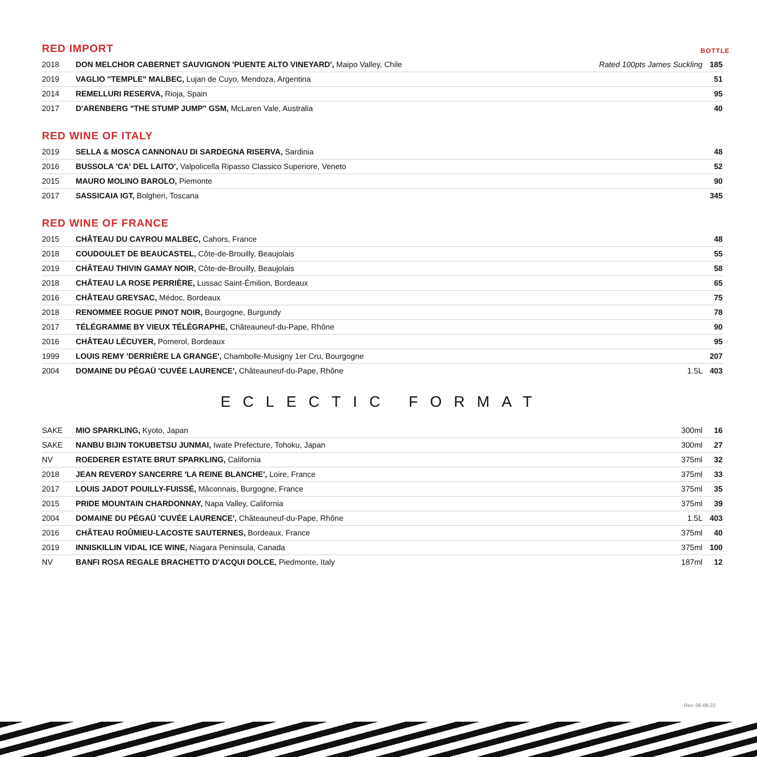RED IMPORT BOTTLE
| 2018 | DON MELCHOR CABERNET SAUVIGNON 'PUENTE ALTO VINEYARD', Maipo Valley, Chile | Rated 100pts James Suckling | 185 |
| 2019 | VAGLIO "TEMPLE" MALBEC, Lujan de Cuyo, Mendoza, Argentina | | 51 |
| 2014 | REMELLURI RESERVA, Rioja, Spain | | 95 |
| 2017 | D'ARENBERG "THE STUMP JUMP" GSM, McLaren Vale, Australia | | 40 |
RED WINE OF ITALY
| 2019 | SELLA & MOSCA CANNONAU DI SARDEGNA RISERVA, Sardinia | | 48 |
| 2016 | BUSSOLA 'CA' DEL LAITO', Valpolicella Ripasso Classico Superiore, Veneto | | 52 |
| 2015 | MAURO MOLINO BAROLO, Piemonte | | 90 |
| 2017 | SASSICAIA IGT, Bolgheri, Toscana | | 345 |
RED WINE OF FRANCE
| 2015 | CHÂTEAU DU CAYROU MALBEC, Cahors, France | | 48 |
| 2018 | COUDOULET DE BEAUCASTEL, Côte-de-Brouilly, Beaujolais | | 55 |
| 2019 | CHÂTEAU THIVIN GAMAY NOIR, Côte-de-Brouilly, Beaujolais | | 58 |
| 2018 | CHÂTEAU LA ROSE PERRIÈRE, Lussac Saint-Émilion, Bordeaux | | 65 |
| 2016 | CHÂTEAU GREYSAC, Médoc, Bordeaux | | 75 |
| 2018 | RENOMMEE ROGUE PINOT NOIR, Bourgogne, Burgundy | | 78 |
| 2017 | TÉLÉGRAMME BY VIEUX TÉLÉGRAPHE, Châteauneuf-du-Pape, Rhône | | 90 |
| 2016 | CHÂTEAU LÉCUYER, Pomerol, Bordeaux | | 95 |
| 1999 | LOUIS REMY 'DERRIÈRE LA GRANGE', Chambolle-Musigny 1er Cru, Bourgogne | | 207 |
| 2004 | DOMAINE DU PÉGAÜ 'CUVÉE LAURENCE', Châteauneuf-du-Pape, Rhône | 1.5L | 403 |
ECLECTIC FORMAT
| SAKE | MIO SPARKLING, Kyoto, Japan | 300ml | 16 |
| SAKE | NANBU BIJIN TOKUBETSU JUNMAI, Iwate Prefecture, Tohoku, Japan | 300ml | 27 |
| NV | ROEDERER ESTATE BRUT SPARKLING, California | 375ml | 32 |
| 2018 | JEAN REVERDY SANCERRE 'LA REINE BLANCHE', Loire, France | 375ml | 33 |
| 2017 | LOUIS JADOT POUILLY-FUISSÉ, Mâconnais, Burgogne, France | 375ml | 35 |
| 2015 | PRIDE MOUNTAIN CHARDONNAY, Napa Valley, California | 375ml | 39 |
| 2004 | DOMAINE DU PÉGAÜ 'CUVÉE LAURENCE', Châteauneuf-du-Pape, Rhône | 1.5L | 403 |
| 2016 | CHÂTEAU ROÛMIEU-LACOSTE SAUTERNES, Bordeaux, France | 375ml | 40 |
| 2019 | INNISKILLIN VIDAL ICE WINE, Niagara Peninsula, Canada | 375ml | 100 |
| NV | BANFI ROSA REGALE BRACHETTO D'ACQUI DOLCE, Piedmonte, Italy | 187ml | 12 |
Rev. 06-08-22